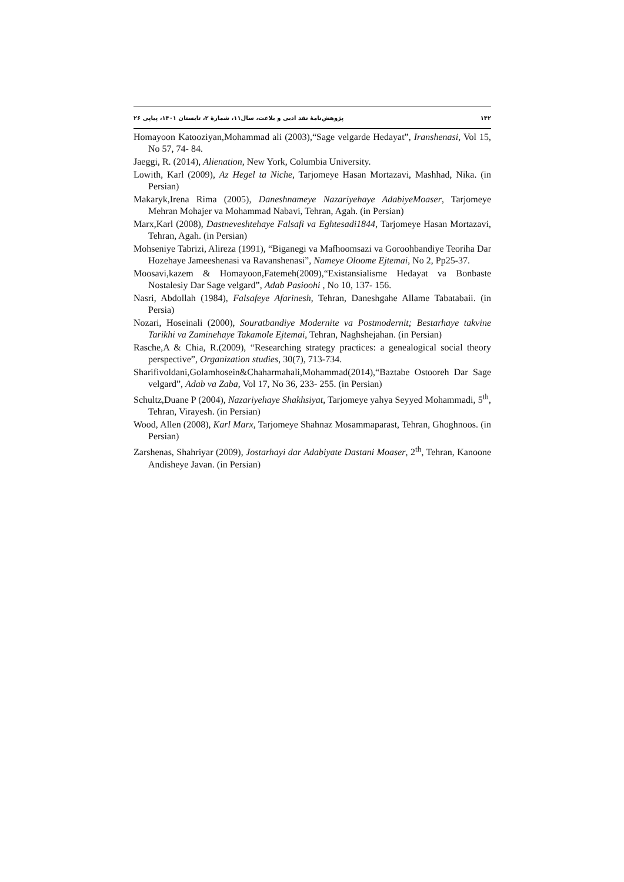۱۴۲ پژوهش‌نامهٔ نقد ادبی و بلاغت، سال۱۱، شمارهٔ ۲، تابستان ۱۴۰۱، پیاپی ۲۶
Homayoon Katooziyan,Mohammad ali (2003),“Sage velgarde Hedayat”, Iranshenasi, Vol 15, No 57, 74- 84.
Jaeggi, R. (2014), Alienation, New York, Columbia University.
Lowith, Karl (2009), Az Hegel ta Niche, Tarjomeye Hasan Mortazavi, Mashhad, Nika. (in Persian)
Makaryk,Irena Rima (2005), Daneshnameye Nazariyehaye AdabiyeMoaser, Tarjomeye Mehran Mohajer va Mohammad Nabavi, Tehran, Agah. (in Persian)
Marx,Karl (2008), Dastneveshtehaye Falsafi va Eghtesadi1844, Tarjomeye Hasan Mortazavi, Tehran, Agah. (in Persian)
Mohseniye Tabrizi, Alireza (1991), “Biganegi va Mafhoomsazi va Goroohbandiye Teoriha Dar Hozehaye Jameeshenasi va Ravanshenasi”, Nameye Oloome Ejtemai, No 2, Pp25-37.
Moosavi,kazem & Homayoon,Fatemeh(2009),“Existansialisme Hedayat va Bonbaste Nostalesiy Dar Sage velgard”, Adab Pasioohi , No 10, 137- 156.
Nasri, Abdollah (1984), Falsafeye Afarinesh, Tehran, Daneshgahe Allame Tabatabaii. (in Persia)
Nozari, Hoseinali (2000), Souratbandiye Modernite va Postmodernit; Bestarhaye takvine Tarikhi va Zaminehaye Takamole Ejtemai, Tehran, Naghshejahan. (in Persian)
Rasche,A & Chia, R.(2009), “Researching strategy practices: a genealogical social theory perspective”, Organization studies, 30(7), 713-734.
Sharifivoldani,Golamhosein&Chaharmahali,Mohammad(2014),“Baztabe Ostooreh Dar Sage velgard”, Adab va Zaba, Vol 17, No 36, 233- 255. (in Persian)
Schultz,Duane P (2004), Nazariyehaye Shakhsiyat, Tarjomeye yahya Seyyed Mohammadi, 5<sup>th</sup>, Tehran, Virayesh. (in Persian)
Wood, Allen (2008), Karl Marx, Tarjomeye Shahnaz Mosammaparast, Tehran, Ghoghnoos. (in Persian)
Zarshenas, Shahriyar (2009), Jostarhayi dar Adabiyate Dastani Moaser, 2<sup>th</sup>, Tehran, Kanoone Andisheye Javan. (in Persian)